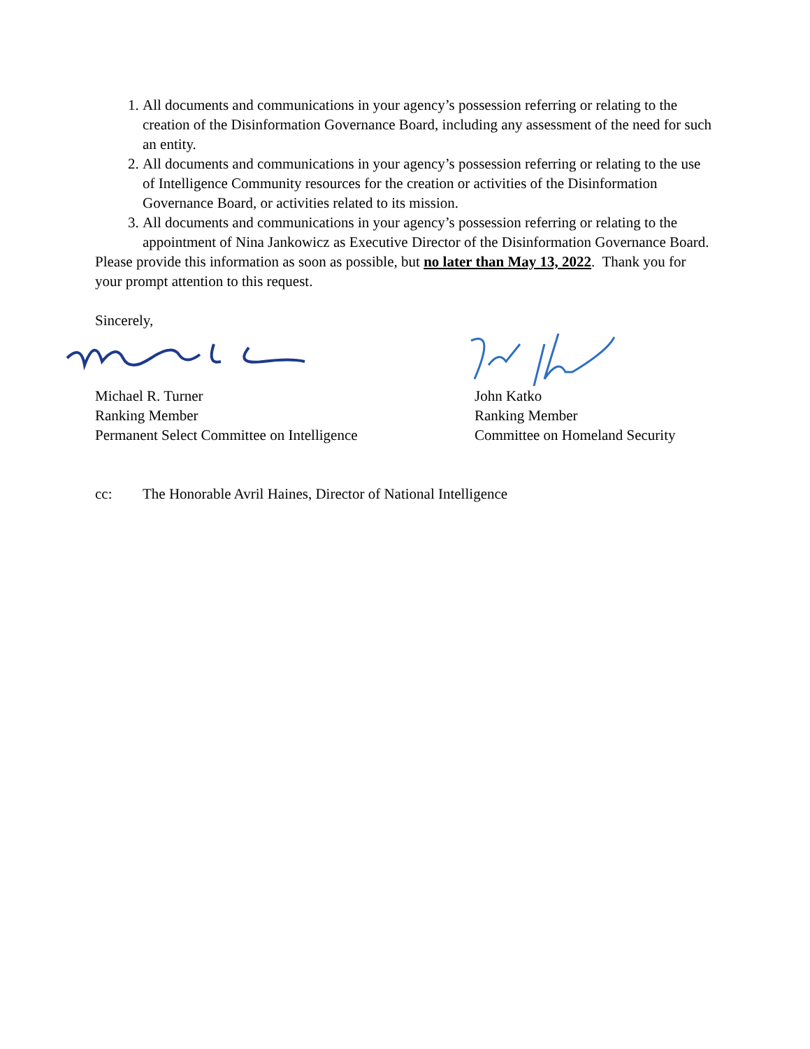1. All documents and communications in your agency’s possession referring or relating to the creation of the Disinformation Governance Board, including any assessment of the need for such an entity.
2. All documents and communications in your agency’s possession referring or relating to the use of Intelligence Community resources for the creation or activities of the Disinformation Governance Board, or activities related to its mission.
3. All documents and communications in your agency’s possession referring or relating to the appointment of Nina Jankowicz as Executive Director of the Disinformation Governance Board.
Please provide this information as soon as possible, but no later than May 13, 2022. Thank you for your prompt attention to this request.
Sincerely,
Michael R. Turner
Ranking Member
Permanent Select Committee on Intelligence
John Katko
Ranking Member
Committee on Homeland Security
cc: The Honorable Avril Haines, Director of National Intelligence